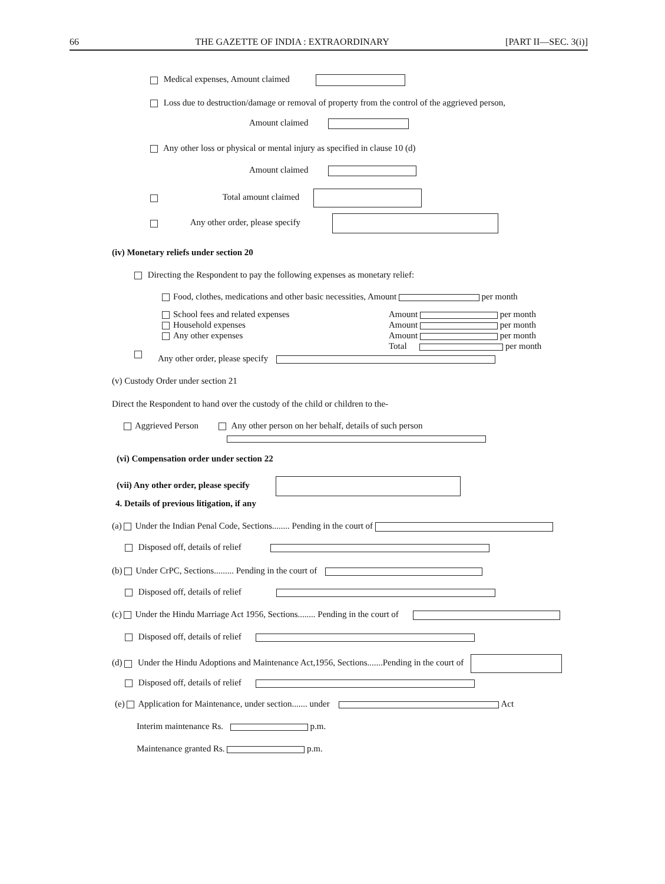66 THE GAZETTE OF INDIA : EXTRAORDINARY [PART II—SEC. 3(i)]
Medical expenses, Amount claimed
Loss due to destruction/damage or removal of property from the control of the aggrieved person,
Amount claimed
Any other loss or physical or mental injury as specified in clause 10 (d)
Amount claimed
Total amount claimed
Any other order, please specify
(iv) Monetary reliefs under section 20
Directing the Respondent to pay the following expenses as monetary relief:
Food, clothes, medications and other basic necessities, Amount per month
School fees and related expenses
Household expenses
Any other expenses
Amount per month
Amount per month
Amount per month
Total per month
Any other order, please specify
(v) Custody Order under section 21
Direct the Respondent to hand over the custody of the child or children to the-
Aggrieved Person Any other person on her behalf, details of such person
(vi) Compensation order under section 22
(vii) Any other order, please specify
4. Details of previous litigation, if any
(a) Under the Indian Penal Code, Sections........ Pending in the court of
Disposed off, details of relief
(b) Under CrPC, Sections......... Pending in the court of
Disposed off, details of relief
(c) Under the Hindu Marriage Act 1956, Sections........ Pending in the court of
Disposed off, details of relief
(d) Under the Hindu Adoptions and Maintenance Act,1956, Sections.......Pending in the court of
Disposed off, details of relief
(e) Application for Maintenance, under section....... under Act
Interim maintenance Rs. p.m.
Maintenance granted Rs. p.m.